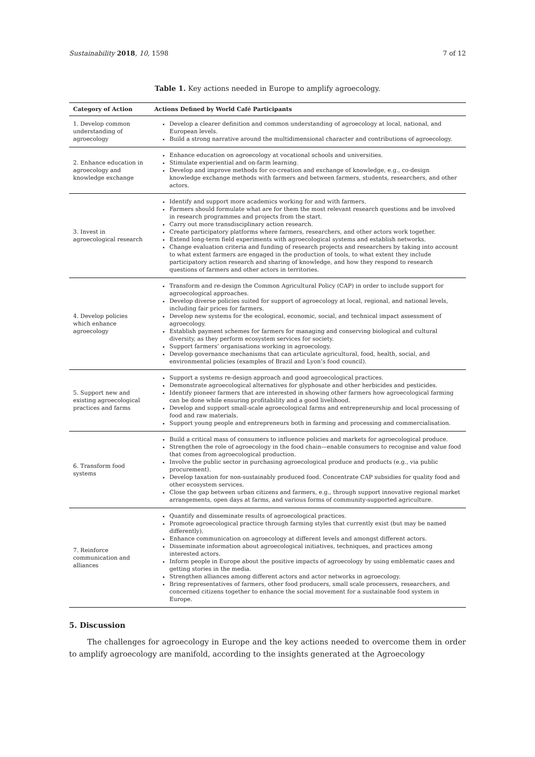Sustainability 2018, 10, 1598 7 of 12
Table 1. Key actions needed in Europe to amplify agroecology.
| Category of Action | Actions Defined by World Café Participants |
| --- | --- |
| 1. Develop common understanding of agroecology | Develop a clearer definition and common understanding of agroecology at local, national, and European levels. Build a strong narrative around the multidimensional character and contributions of agroecology. |
| 2. Enhance education in agroecology and knowledge exchange | Enhance education on agroecology at vocational schools and universities. Stimulate experiential and on-farm learning. Develop and improve methods for co-creation and exchange of knowledge, e.g., co-design knowledge exchange methods with farmers and between farmers, students, researchers, and other actors. |
| 3. Invest in agroecological research | Identify and support more academics working for and with farmers. Farmers should formulate what are for them the most relevant research questions and be involved in research programmes and projects from the start. Carry out more transdisciplinary action research. Create participatory platforms where farmers, researchers, and other actors work together. Extend long-term field experiments with agroecological systems and establish networks. Change evaluation criteria and funding of research projects and researchers by taking into account to what extent farmers are engaged in the production of tools, to what extent they include participatory action research and sharing of knowledge, and how they respond to research questions of farmers and other actors in territories. |
| 4. Develop policies which enhance agroecology | Transform and re-design the Common Agricultural Policy (CAP) in order to include support for agroecological approaches. Develop diverse policies suited for support of agroecology at local, regional, and national levels, including fair prices for farmers. Develop new systems for the ecological, economic, social, and technical impact assessment of agroecology. Establish payment schemes for farmers for managing and conserving biological and cultural diversity, as they perform ecosystem services for society. Support farmers’ organisations working in agroecology. Develop governance mechanisms that can articulate agricultural, food, health, social, and environmental policies (examples of Brazil and Lyon’s food council). |
| 5. Support new and existing agroecological practices and farms | Support a systems re-design approach and good agroecological practices. Demonstrate agroecological alternatives for glyphosate and other herbicides and pesticides. Identify pioneer farmers that are interested in showing other farmers how agroecological farming can be done while ensuring profitability and a good livelihood. Develop and support small-scale agroecological farms and entrepreneurship and local processing of food and raw materials. Support young people and entrepreneurs both in farming and processing and commercialisation. |
| 6. Transform food systems | Build a critical mass of consumers to influence policies and markets for agroecological produce. Strengthen the role of agroecology in the food chain—enable consumers to recognise and value food that comes from agroecological production. Involve the public sector in purchasing agroecological produce and products (e.g., via public procurement). Develop taxation for non-sustainably produced food. Concentrate CAP subsidies for quality food and other ecosystem services. Close the gap between urban citizens and farmers, e.g., through support innovative regional market arrangements, open days at farms, and various forms of community-supported agriculture. |
| 7. Reinforce communication and alliances | Quantify and disseminate results of agroecological practices. Promote agroecological practice through farming styles that currently exist (but may be named differently). Enhance communication on agroecology at different levels and amongst different actors. Disseminate information about agroecological initiatives, techniques, and practices among interested actors. Inform people in Europe about the positive impacts of agroecology by using emblematic cases and getting stories in the media. Strengthen alliances among different actors and actor networks in agroecology. Bring representatives of farmers, other food producers, small scale processers, researchers, and concerned citizens together to enhance the social movement for a sustainable food system in Europe. |
5. Discussion
The challenges for agroecology in Europe and the key actions needed to overcome them in order to amplify agroecology are manifold, according to the insights generated at the Agroecology